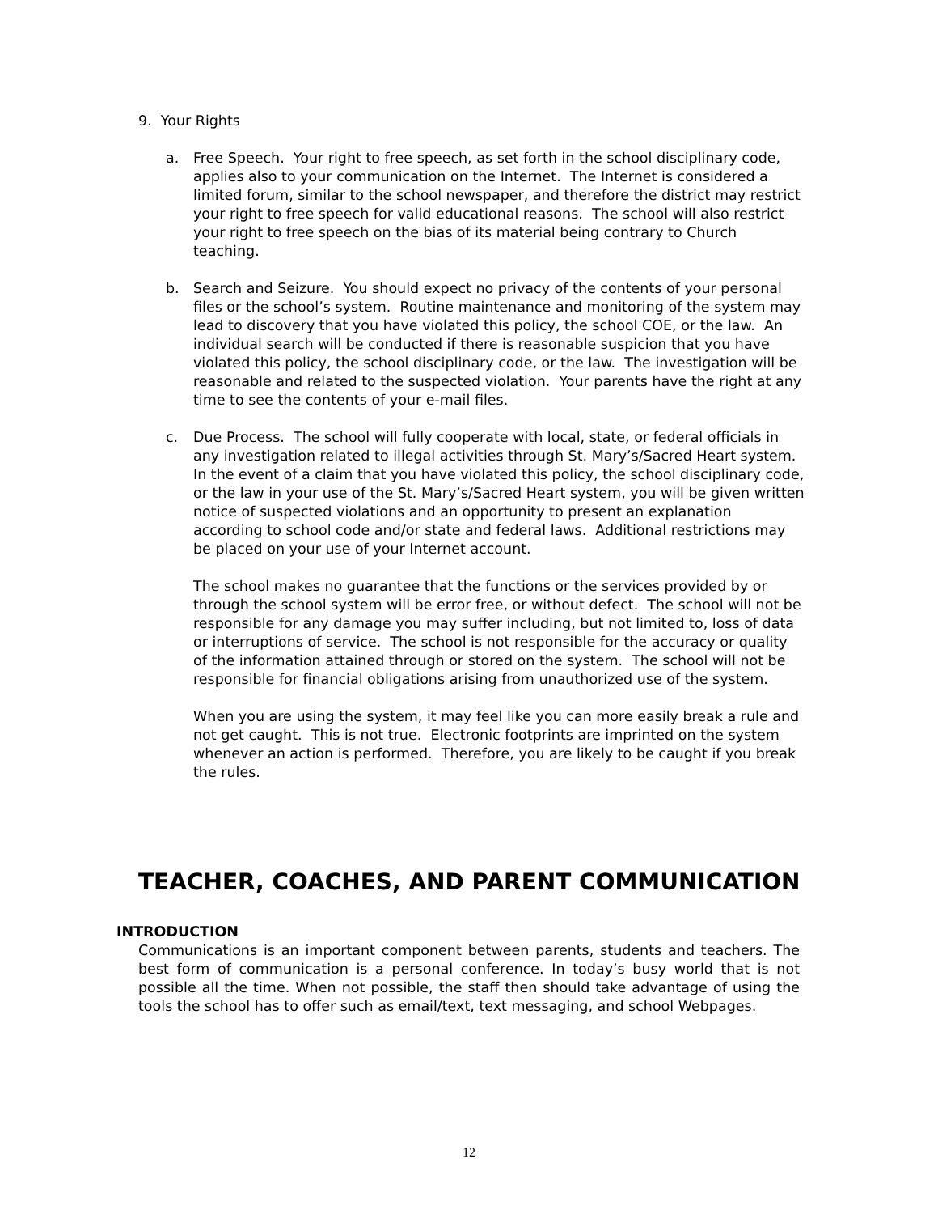9. Your Rights
a. Free Speech. Your right to free speech, as set forth in the school disciplinary code, applies also to your communication on the Internet. The Internet is considered a limited forum, similar to the school newspaper, and therefore the district may restrict your right to free speech for valid educational reasons. The school will also restrict your right to free speech on the bias of its material being contrary to Church teaching.
b. Search and Seizure. You should expect no privacy of the contents of your personal files or the school’s system. Routine maintenance and monitoring of the system may lead to discovery that you have violated this policy, the school COE, or the law. An individual search will be conducted if there is reasonable suspicion that you have violated this policy, the school disciplinary code, or the law. The investigation will be reasonable and related to the suspected violation. Your parents have the right at any time to see the contents of your e-mail files.
c. Due Process. The school will fully cooperate with local, state, or federal officials in any investigation related to illegal activities through St. Mary’s/Sacred Heart system. In the event of a claim that you have violated this policy, the school disciplinary code, or the law in your use of the St. Mary’s/Sacred Heart system, you will be given written notice of suspected violations and an opportunity to present an explanation according to school code and/or state and federal laws. Additional restrictions may be placed on your use of your Internet account.
The school makes no guarantee that the functions or the services provided by or through the school system will be error free, or without defect. The school will not be responsible for any damage you may suffer including, but not limited to, loss of data or interruptions of service. The school is not responsible for the accuracy or quality of the information attained through or stored on the system. The school will not be responsible for financial obligations arising from unauthorized use of the system.
When you are using the system, it may feel like you can more easily break a rule and not get caught. This is not true. Electronic footprints are imprinted on the system whenever an action is performed. Therefore, you are likely to be caught if you break the rules.
TEACHER, COACHES, AND PARENT COMMUNICATION
INTRODUCTION
Communications is an important component between parents, students and teachers. The best form of communication is a personal conference. In today’s busy world that is not possible all the time. When not possible, the staff then should take advantage of using the tools the school has to offer such as email/text, text messaging, and school Webpages.
12